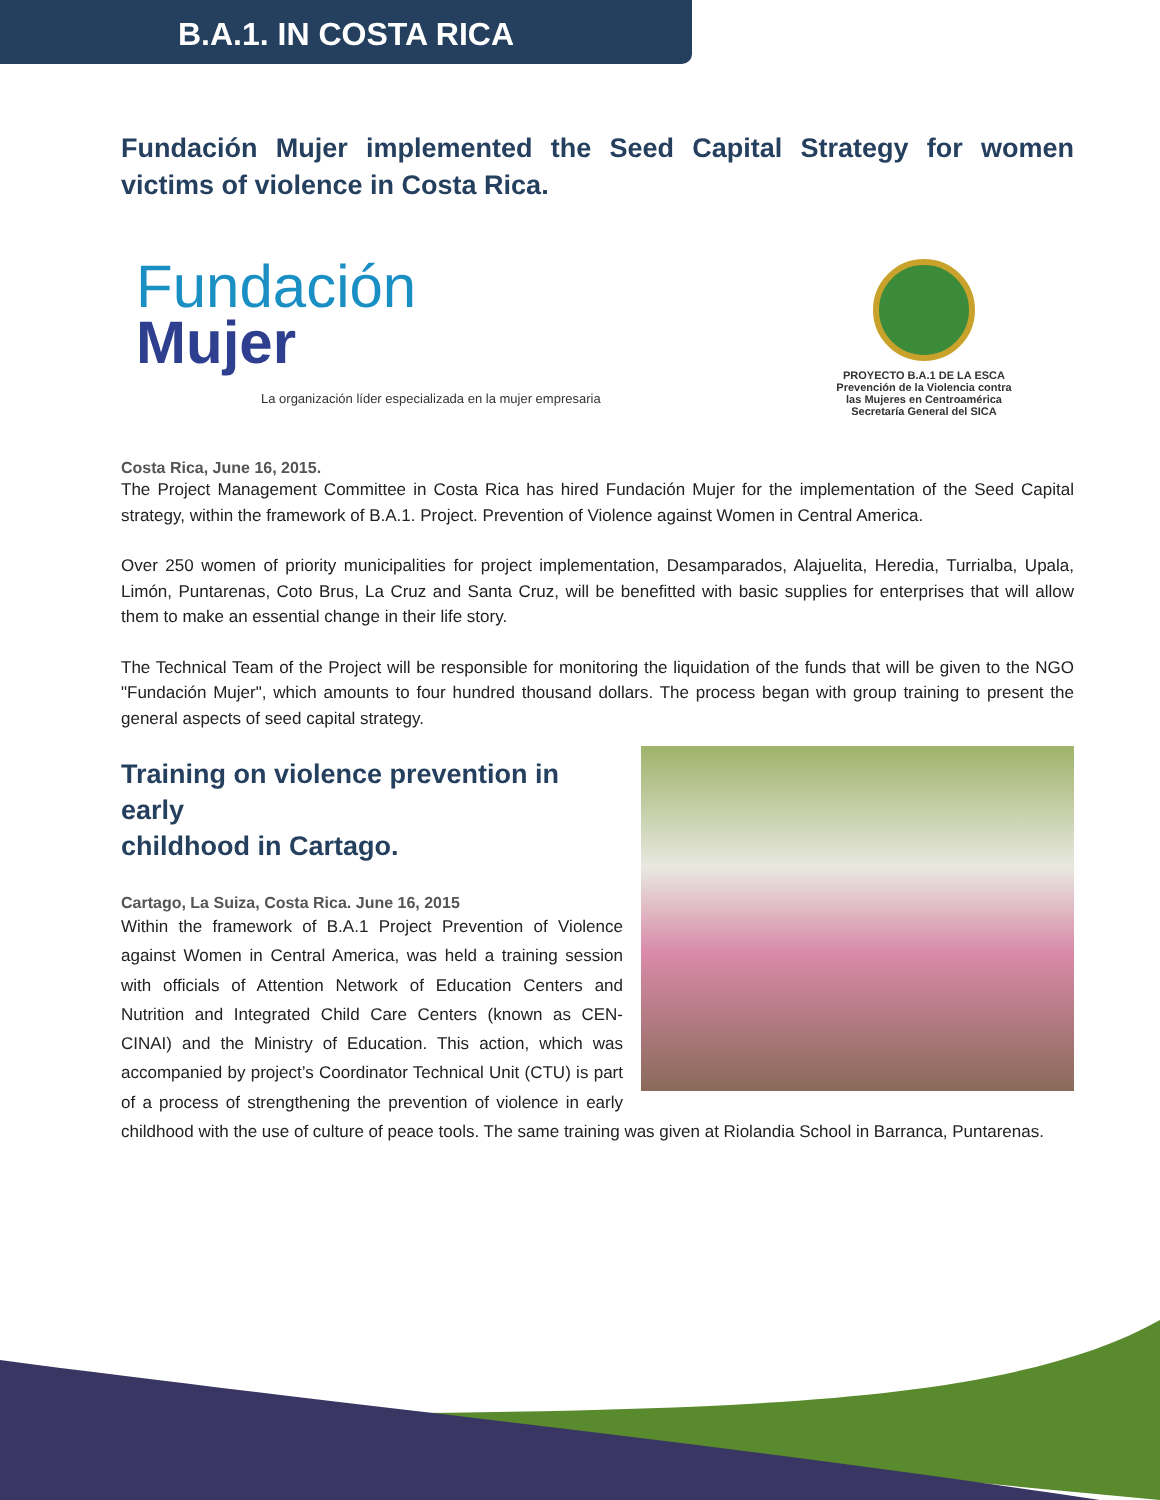B.A.1. IN COSTA RICA
Fundación Mujer implemented the Seed Capital Strategy for women victims of violence in Costa Rica.
Fundación
Mujer
La organización líder especializada en la mujer empresaria
PROYECTO B.A.1 DE LA ESCA
Prevención de la Violencia contra las Mujeres en Centroamérica
Secretaría General del SICA
Costa Rica, June 16, 2015.
The Project Management Committee in Costa Rica has hired Fundación Mujer for the implementation of the Seed Capital strategy, within the framework of B.A.1. Project. Prevention of Violence against Women in Central America.
Over 250 women of priority municipalities for project implementation, Desamparados, Alajuelita, Heredia, Turrialba, Upala, Limón, Puntarenas, Coto Brus, La Cruz and Santa Cruz, will be benefitted with basic supplies for enterprises that will allow them to make an essential change in their life story.
The Technical Team of the Project will be responsible for monitoring the liquidation of the funds that will be given to the NGO "Fundación Mujer", which amounts to four hundred thousand dollars. The process began with group training to present the general aspects of seed capital strategy.
Training on violence prevention in early
childhood in Cartago.
Cartago, La Suiza, Costa Rica. June 16, 2015
Within the framework of B.A.1 Project Prevention of Violence against Women in Central America, was held a training session with officials of Attention Network of Education Centers and Nutrition and Integrated Child Care Centers (known as CEN-CINAI) and the Ministry of Education. This action, which was accompanied by project’s Coordinator Technical Unit (CTU) is part of a process of strengthening the prevention of violence in early childhood with the use of culture of peace tools. The same training was given at Riolandia School in Barranca, Puntarenas.